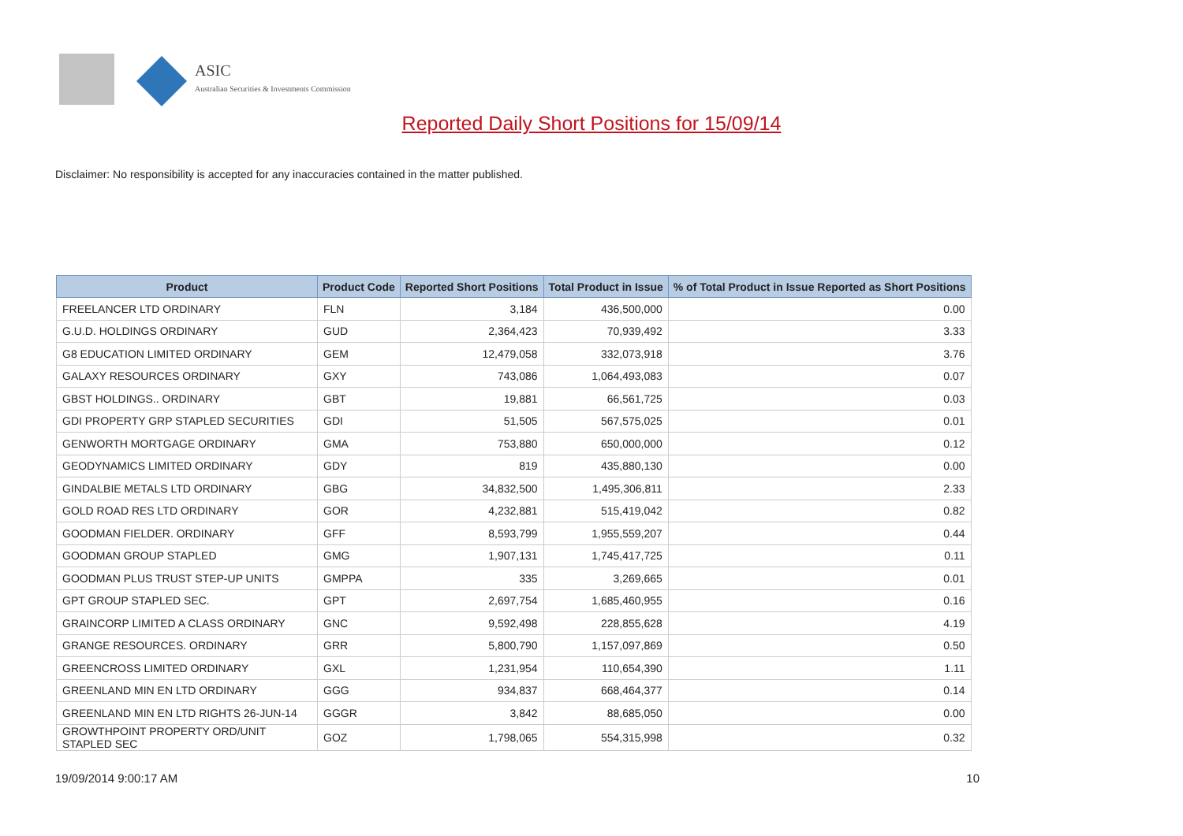ASIC
Australian Securities & Investments Commission
Reported Daily Short Positions for 15/09/14
Disclaimer: No responsibility is accepted for any inaccuracies contained in the matter published.
| Product | Product Code | Reported Short Positions | Total Product in Issue | % of Total Product in Issue Reported as Short Positions |
| --- | --- | --- | --- | --- |
| FREELANCER LTD ORDINARY | FLN | 3,184 | 436,500,000 | 0.00 |
| G.U.D. HOLDINGS ORDINARY | GUD | 2,364,423 | 70,939,492 | 3.33 |
| G8 EDUCATION LIMITED ORDINARY | GEM | 12,479,058 | 332,073,918 | 3.76 |
| GALAXY RESOURCES ORDINARY | GXY | 743,086 | 1,064,493,083 | 0.07 |
| GBST HOLDINGS.. ORDINARY | GBT | 19,881 | 66,561,725 | 0.03 |
| GDI PROPERTY GRP STAPLED SECURITIES | GDI | 51,505 | 567,575,025 | 0.01 |
| GENWORTH MORTGAGE ORDINARY | GMA | 753,880 | 650,000,000 | 0.12 |
| GEODYNAMICS LIMITED ORDINARY | GDY | 819 | 435,880,130 | 0.00 |
| GINDALBIE METALS LTD ORDINARY | GBG | 34,832,500 | 1,495,306,811 | 2.33 |
| GOLD ROAD RES LTD ORDINARY | GOR | 4,232,881 | 515,419,042 | 0.82 |
| GOODMAN FIELDER. ORDINARY | GFF | 8,593,799 | 1,955,559,207 | 0.44 |
| GOODMAN GROUP STAPLED | GMG | 1,907,131 | 1,745,417,725 | 0.11 |
| GOODMAN PLUS TRUST STEP-UP UNITS | GMPPA | 335 | 3,269,665 | 0.01 |
| GPT GROUP STAPLED SEC. | GPT | 2,697,754 | 1,685,460,955 | 0.16 |
| GRAINCORP LIMITED A CLASS ORDINARY | GNC | 9,592,498 | 228,855,628 | 4.19 |
| GRANGE RESOURCES. ORDINARY | GRR | 5,800,790 | 1,157,097,869 | 0.50 |
| GREENCROSS LIMITED ORDINARY | GXL | 1,231,954 | 110,654,390 | 1.11 |
| GREENLAND MIN EN LTD ORDINARY | GGG | 934,837 | 668,464,377 | 0.14 |
| GREENLAND MIN EN LTD RIGHTS 26-JUN-14 | GGGR | 3,842 | 88,685,050 | 0.00 |
| GROWTHPOINT PROPERTY ORD/UNIT STAPLED SEC | GOZ | 1,798,065 | 554,315,998 | 0.32 |
19/09/2014 9:00:17 AM 10